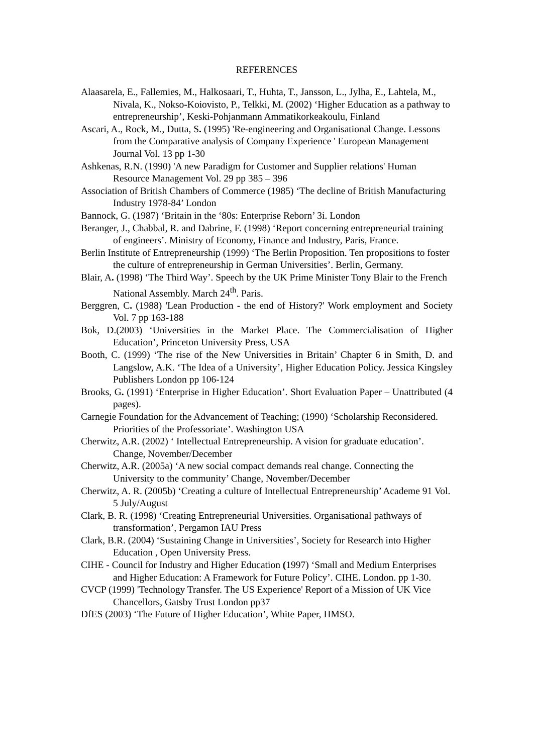REFERENCES
Alaasarela, E., Fallemies, M., Halkosaari, T., Huhta, T., Jansson, L., Jylha, E., Lahtela, M., Nivala, K., Nokso-Koiovisto, P., Telkki, M. (2002) ‘Higher Education as a pathway to entrepreneurship’, Keski-Pohjanmann Ammatikorkeakoulu, Finland
Ascari, A., Rock, M., Dutta, S. (1995) 'Re-engineering and Organisational Change. Lessons from the Comparative analysis of Company Experience ' European Management Journal Vol. 13 pp 1-30
Ashkenas, R.N. (1990) 'A new Paradigm for Customer and Supplier relations' Human Resource Management Vol. 29 pp 385 – 396
Association of British Chambers of Commerce (1985) ‘The decline of British Manufacturing Industry 1978-84’ London
Bannock, G. (1987) ‘Britain in the ‘80s: Enterprise Reborn’ 3i. London
Beranger, J., Chabbal, R. and Dabrine, F. (1998) ‘Report concerning entrepreneurial training of engineers’. Ministry of Economy, Finance and Industry, Paris, France.
Berlin Institute of Entrepreneurship (1999) ‘The Berlin Proposition. Ten propositions to foster the culture of entrepreneurship in German Universities’. Berlin, Germany.
Blair, A. (1998) ‘The Third Way’. Speech by the UK Prime Minister Tony Blair to the French National Assembly. March 24<sup>th</sup>. Paris.
Berggren, C. (1988) 'Lean Production - the end of History?' Work employment and Society Vol. 7 pp 163-188
Bok, D.(2003) ‘Universities in the Market Place. The Commercialisation of Higher Education’, Princeton University Press, USA
Booth, C. (1999) ‘The rise of the New Universities in Britain’ Chapter 6 in Smith, D. and Langslow, A.K. ‘The Idea of a University’, Higher Education Policy. Jessica Kingsley Publishers London pp 106-124
Brooks, G. (1991) ‘Enterprise in Higher Education’. Short Evaluation Paper – Unattributed (4 pages).
Carnegie Foundation for the Advancement of Teaching; (1990) ‘Scholarship Reconsidered. Priorities of the Professoriate’. Washington USA
Cherwitz, A.R. (2002) ‘ Intellectual Entrepreneurship. A vision for graduate education’. Change, November/December
Cherwitz, A.R. (2005a) ‘A new social compact demands real change. Connecting the University to the community’ Change, November/December
Cherwitz, A. R. (2005b) ‘Creating a culture of Intellectual Entrepreneurship’ Academe 91 Vol. 5 July/August
Clark, B. R. (1998) ‘Creating Entrepreneurial Universities. Organisational pathways of transformation’, Pergamon IAU Press
Clark, B.R. (2004) ‘Sustaining Change in Universities’, Society for Research into Higher Education , Open University Press.
CIHE - Council for Industry and Higher Education (1997) ‘Small and Medium Enterprises and Higher Education: A Framework for Future Policy’. CIHE. London. pp 1-30.
CVCP (1999) 'Technology Transfer. The US Experience' Report of a Mission of UK Vice Chancellors, Gatsby Trust London pp37
DfES (2003) ‘The Future of Higher Education’, White Paper, HMSO.